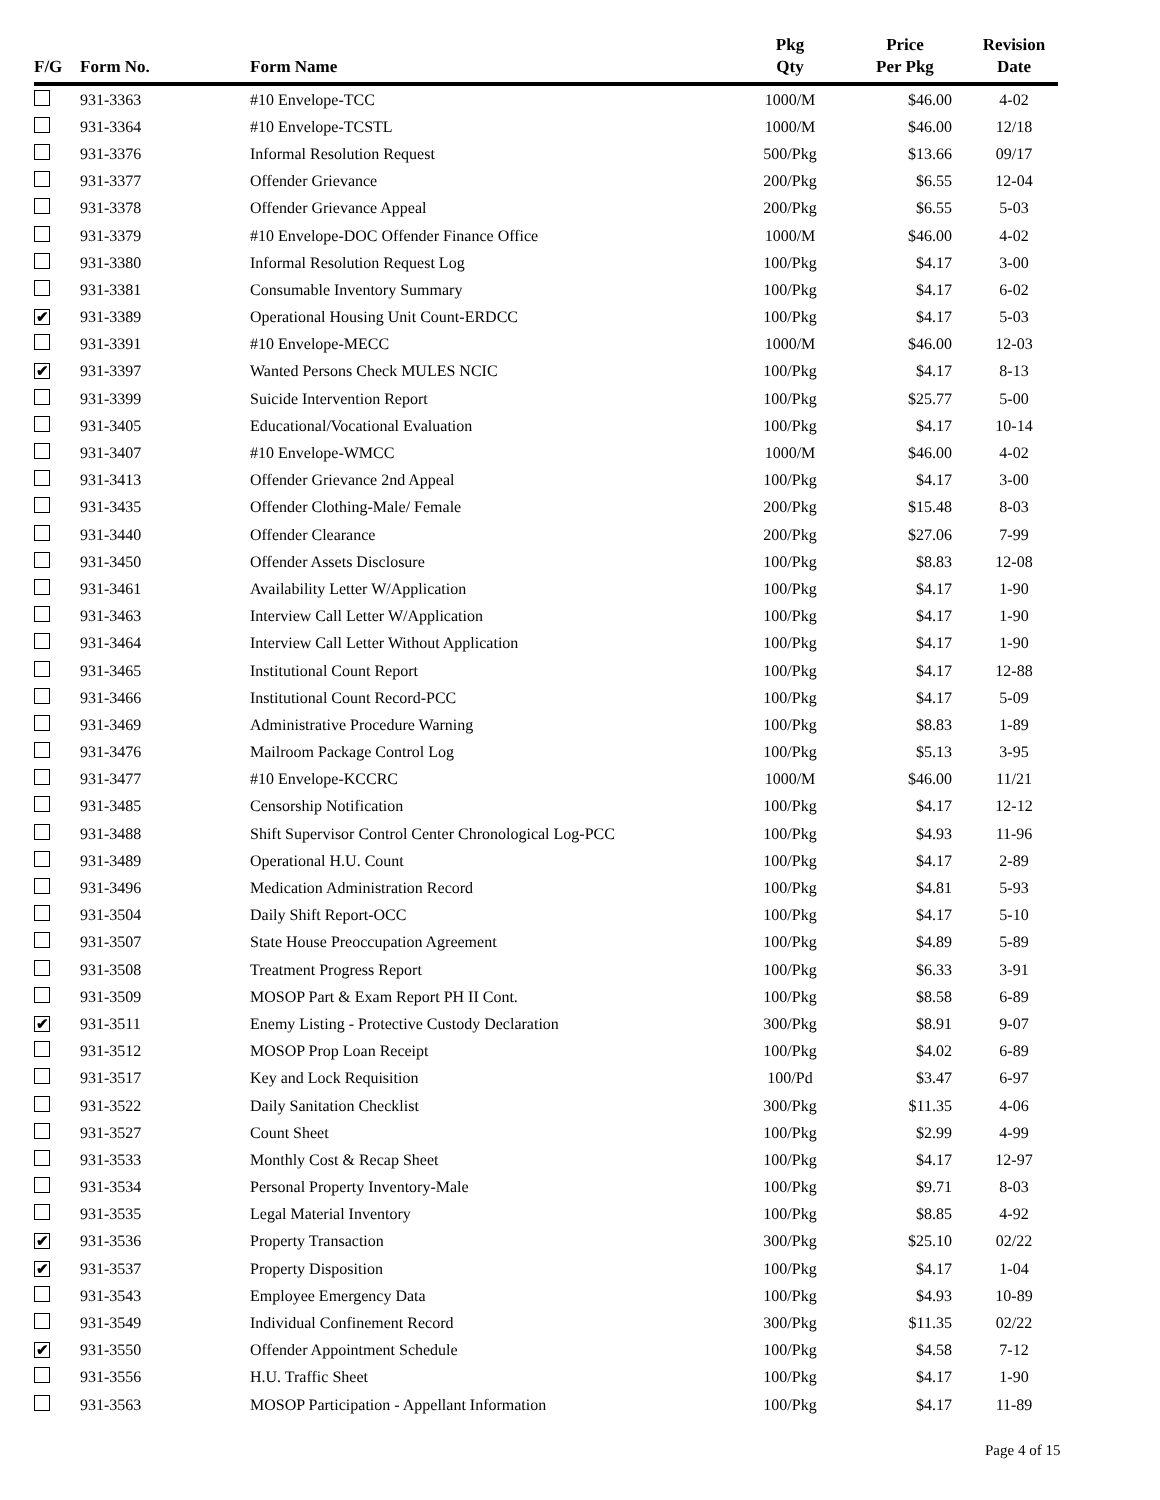| F/G | Form No. | Form Name | Pkg Qty | Price Per Pkg | Revision Date |
| --- | --- | --- | --- | --- | --- |
| | 931-3363 | #10 Envelope-TCC | 1000/M | $46.00 | 4-02 |
| | 931-3364 | #10 Envelope-TCSTL | 1000/M | $46.00 | 12/18 |
| | 931-3376 | Informal Resolution Request | 500/Pkg | $13.66 | 09/17 |
| | 931-3377 | Offender Grievance | 200/Pkg | $6.55 | 12-04 |
| | 931-3378 | Offender Grievance Appeal | 200/Pkg | $6.55 | 5-03 |
| | 931-3379 | #10 Envelope-DOC Offender Finance Office | 1000/M | $46.00 | 4-02 |
| | 931-3380 | Informal Resolution Request Log | 100/Pkg | $4.17 | 3-00 |
| | 931-3381 | Consumable Inventory Summary | 100/Pkg | $4.17 | 6-02 |
| ✔ | 931-3389 | Operational Housing Unit Count-ERDCC | 100/Pkg | $4.17 | 5-03 |
| | 931-3391 | #10 Envelope-MECC | 1000/M | $46.00 | 12-03 |
| ✔ | 931-3397 | Wanted Persons Check MULES NCIC | 100/Pkg | $4.17 | 8-13 |
| | 931-3399 | Suicide Intervention Report | 100/Pkg | $25.77 | 5-00 |
| | 931-3405 | Educational/Vocational Evaluation | 100/Pkg | $4.17 | 10-14 |
| | 931-3407 | #10 Envelope-WMCC | 1000/M | $46.00 | 4-02 |
| | 931-3413 | Offender Grievance 2nd Appeal | 100/Pkg | $4.17 | 3-00 |
| | 931-3435 | Offender Clothing-Male/ Female | 200/Pkg | $15.48 | 8-03 |
| | 931-3440 | Offender Clearance | 200/Pkg | $27.06 | 7-99 |
| | 931-3450 | Offender Assets Disclosure | 100/Pkg | $8.83 | 12-08 |
| | 931-3461 | Availability Letter W/Application | 100/Pkg | $4.17 | 1-90 |
| | 931-3463 | Interview Call Letter W/Application | 100/Pkg | $4.17 | 1-90 |
| | 931-3464 | Interview Call Letter Without Application | 100/Pkg | $4.17 | 1-90 |
| | 931-3465 | Institutional Count Report | 100/Pkg | $4.17 | 12-88 |
| | 931-3466 | Institutional Count Record-PCC | 100/Pkg | $4.17 | 5-09 |
| | 931-3469 | Administrative Procedure Warning | 100/Pkg | $8.83 | 1-89 |
| | 931-3476 | Mailroom Package Control Log | 100/Pkg | $5.13 | 3-95 |
| | 931-3477 | #10 Envelope-KCCRC | 1000/M | $46.00 | 11/21 |
| | 931-3485 | Censorship Notification | 100/Pkg | $4.17 | 12-12 |
| | 931-3488 | Shift Supervisor Control Center Chronological Log-PCC | 100/Pkg | $4.93 | 11-96 |
| | 931-3489 | Operational H.U. Count | 100/Pkg | $4.17 | 2-89 |
| | 931-3496 | Medication Administration Record | 100/Pkg | $4.81 | 5-93 |
| | 931-3504 | Daily Shift Report-OCC | 100/Pkg | $4.17 | 5-10 |
| | 931-3507 | State House Preoccupation Agreement | 100/Pkg | $4.89 | 5-89 |
| | 931-3508 | Treatment Progress Report | 100/Pkg | $6.33 | 3-91 |
| | 931-3509 | MOSOP Part & Exam Report PH II Cont. | 100/Pkg | $8.58 | 6-89 |
| ✔ | 931-3511 | Enemy Listing - Protective Custody Declaration | 300/Pkg | $8.91 | 9-07 |
| | 931-3512 | MOSOP Prop Loan Receipt | 100/Pkg | $4.02 | 6-89 |
| | 931-3517 | Key and Lock Requisition | 100/Pd | $3.47 | 6-97 |
| | 931-3522 | Daily Sanitation Checklist | 300/Pkg | $11.35 | 4-06 |
| | 931-3527 | Count Sheet | 100/Pkg | $2.99 | 4-99 |
| | 931-3533 | Monthly Cost & Recap Sheet | 100/Pkg | $4.17 | 12-97 |
| | 931-3534 | Personal Property Inventory-Male | 100/Pkg | $9.71 | 8-03 |
| | 931-3535 | Legal Material Inventory | 100/Pkg | $8.85 | 4-92 |
| ✔ | 931-3536 | Property Transaction | 300/Pkg | $25.10 | 02/22 |
| ✔ | 931-3537 | Property Disposition | 100/Pkg | $4.17 | 1-04 |
| | 931-3543 | Employee Emergency Data | 100/Pkg | $4.93 | 10-89 |
| | 931-3549 | Individual Confinement Record | 300/Pkg | $11.35 | 02/22 |
| ✔ | 931-3550 | Offender Appointment Schedule | 100/Pkg | $4.58 | 7-12 |
| | 931-3556 | H.U. Traffic Sheet | 100/Pkg | $4.17 | 1-90 |
| | 931-3563 | MOSOP Participation - Appellant Information | 100/Pkg | $4.17 | 11-89 |
Page 4 of 15